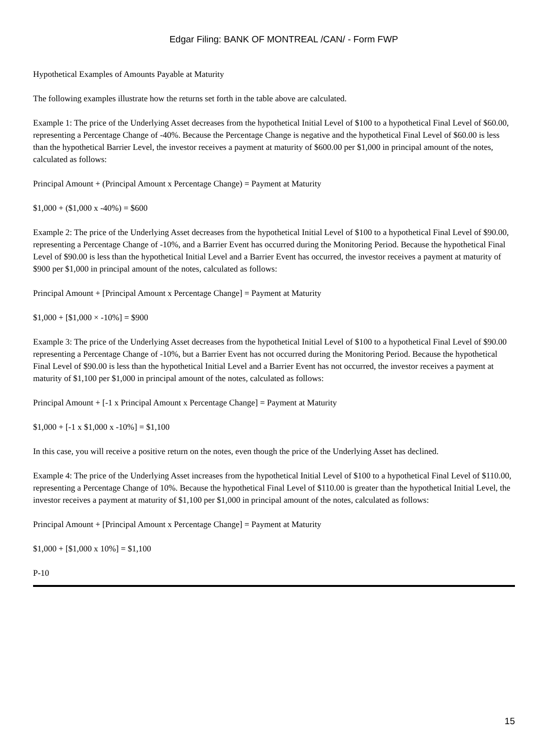Edgar Filing: BANK OF MONTREAL /CAN/ - Form FWP
Hypothetical Examples of Amounts Payable at Maturity
The following examples illustrate how the returns set forth in the table above are calculated.
Example 1: The price of the Underlying Asset decreases from the hypothetical Initial Level of $100 to a hypothetical Final Level of $60.00, representing a Percentage Change of -40%. Because the Percentage Change is negative and the hypothetical Final Level of $60.00 is less than the hypothetical Barrier Level, the investor receives a payment at maturity of $600.00 per $1,000 in principal amount of the notes, calculated as follows:
Principal Amount + (Principal Amount x Percentage Change) = Payment at Maturity
$1,000 + ($1,000 x -40%) = $600
Example 2: The price of the Underlying Asset decreases from the hypothetical Initial Level of $100 to a hypothetical Final Level of $90.00, representing a Percentage Change of -10%, and a Barrier Event has occurred during the Monitoring Period. Because the hypothetical Final Level of $90.00 is less than the hypothetical Initial Level and a Barrier Event has occurred, the investor receives a payment at maturity of $900 per $1,000 in principal amount of the notes, calculated as follows:
Principal Amount + [Principal Amount x Percentage Change] = Payment at Maturity
$1,000 + [$1,000 × -10%] = $900
Example 3: The price of the Underlying Asset decreases from the hypothetical Initial Level of $100 to a hypothetical Final Level of $90.00 representing a Percentage Change of -10%, but a Barrier Event has not occurred during the Monitoring Period. Because the hypothetical Final Level of $90.00 is less than the hypothetical Initial Level and a Barrier Event has not occurred, the investor receives a payment at maturity of $1,100 per $1,000 in principal amount of the notes, calculated as follows:
Principal Amount + [-1 x Principal Amount x Percentage Change] = Payment at Maturity
$1,000 + [-1 x $1,000 x -10%] = $1,100
In this case, you will receive a positive return on the notes, even though the price of the Underlying Asset has declined.
Example 4: The price of the Underlying Asset increases from the hypothetical Initial Level of $100 to a hypothetical Final Level of $110.00, representing a Percentage Change of 10%. Because the hypothetical Final Level of $110.00 is greater than the hypothetical Initial Level, the investor receives a payment at maturity of $1,100 per $1,000 in principal amount of the notes, calculated as follows:
Principal Amount + [Principal Amount x Percentage Change] = Payment at Maturity
$1,000 + [$1,000 x 10%] = $1,100
P-10
15